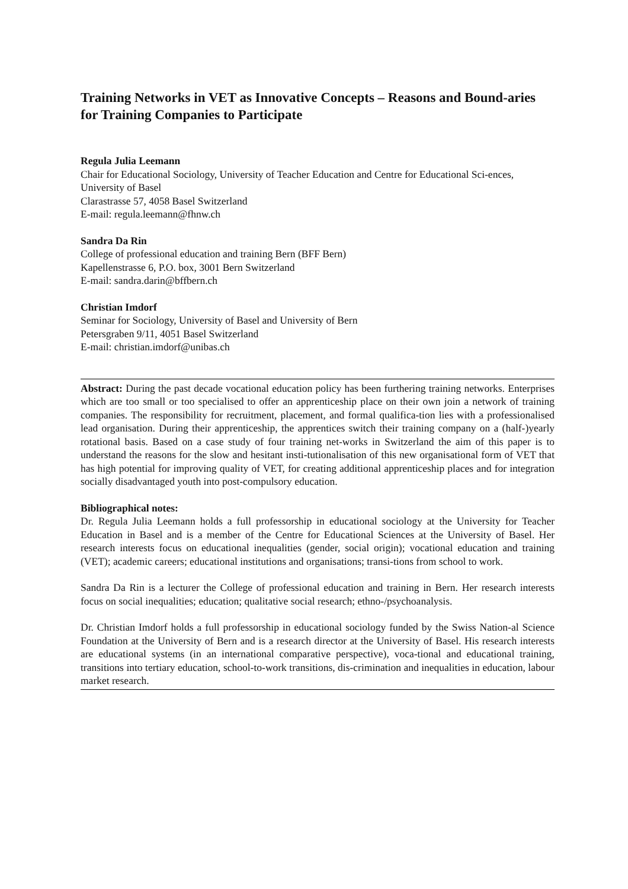Training Networks in VET as Innovative Concepts – Reasons and Bound-aries for Training Companies to Participate
Regula Julia Leemann
Chair for Educational Sociology, University of Teacher Education and Centre for Educational Sci-ences, University of Basel
Clarastrasse 57, 4058 Basel Switzerland
E-mail: regula.leemann@fhnw.ch
Sandra Da Rin
College of professional education and training Bern (BFF Bern)
Kapellenstrasse 6, P.O. box, 3001 Bern Switzerland
E-mail: sandra.darin@bffbern.ch
Christian Imdorf
Seminar for Sociology, University of Basel and University of Bern
Petersgraben 9/11, 4051 Basel Switzerland
E-mail: christian.imdorf@unibas.ch
Abstract: During the past decade vocational education policy has been furthering training networks. Enterprises which are too small or too specialised to offer an apprenticeship place on their own join a network of training companies. The responsibility for recruitment, placement, and formal qualifica-tion lies with a professionalised lead organisation. During their apprenticeship, the apprentices switch their training company on a (half-)yearly rotational basis. Based on a case study of four training net-works in Switzerland the aim of this paper is to understand the reasons for the slow and hesitant insti-tutionalisation of this new organisational form of VET that has high potential for improving quality of VET, for creating additional apprenticeship places and for integration socially disadvantaged youth into post-compulsory education.
Bibliographical notes:
Dr. Regula Julia Leemann holds a full professorship in educational sociology at the University for Teacher Education in Basel and is a member of the Centre for Educational Sciences at the University of Basel. Her research interests focus on educational inequalities (gender, social origin); vocational education and training (VET); academic careers; educational institutions and organisations; transi-tions from school to work.
Sandra Da Rin is a lecturer the College of professional education and training in Bern. Her research interests focus on social inequalities; education; qualitative social research; ethno-/psychoanalysis.
Dr. Christian Imdorf holds a full professorship in educational sociology funded by the Swiss Nation-al Science Foundation at the University of Bern and is a research director at the University of Basel. His research interests are educational systems (in an international comparative perspective), voca-tional and educational training, transitions into tertiary education, school-to-work transitions, dis-crimination and inequalities in education, labour market research.